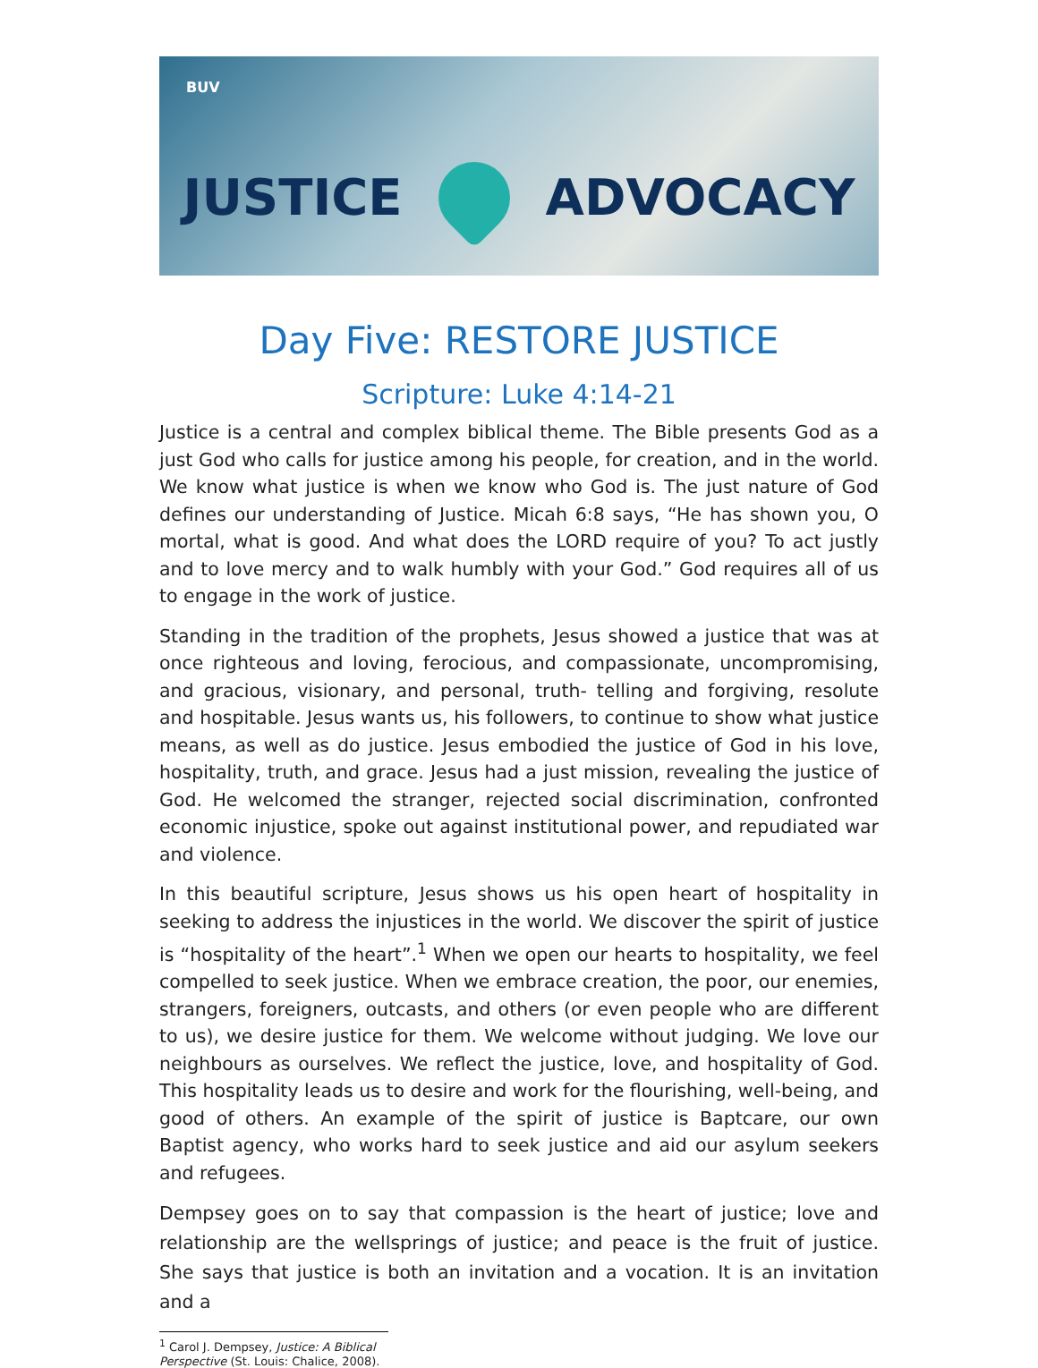BUV JUSTICE ADVOCACY
Day Five: RESTORE JUSTICE
Scripture: Luke 4:14-21
Justice is a central and complex biblical theme. The Bible presents God as a just God who calls for justice among his people, for creation, and in the world. We know what justice is when we know who God is. The just nature of God defines our understanding of Justice. Micah 6:8 says, “He has shown you, O mortal, what is good. And what does the LORD require of you? To act justly and to love mercy and to walk humbly with your God.” God requires all of us to engage in the work of justice.
Standing in the tradition of the prophets, Jesus showed a justice that was at once righteous and loving, ferocious, and compassionate, uncompromising, and gracious, visionary, and personal, truth- telling and forgiving, resolute and hospitable. Jesus wants us, his followers, to continue to show what justice means, as well as do justice. Jesus embodied the justice of God in his love, hospitality, truth, and grace. Jesus had a just mission, revealing the justice of God. He welcomed the stranger, rejected social discrimination, confronted economic injustice, spoke out against institutional power, and repudiated war and violence.
In this beautiful scripture, Jesus shows us his open heart of hospitality in seeking to address the injustices in the world. We discover the spirit of justice is “hospitality of the heart”.<sup>1</sup> When we open our hearts to hospitality, we feel compelled to seek justice. When we embrace creation, the poor, our enemies, strangers, foreigners, outcasts, and others (or even people who are different to us), we desire justice for them. We welcome without judging. We love our neighbours as ourselves. We reflect the justice, love, and hospitality of God. This hospitality leads us to desire and work for the flourishing, well-being, and good of others. An example of the spirit of justice is Baptcare, our own Baptist agency, who works hard to seek justice and aid our asylum seekers and refugees.
Dempsey goes on to say that compassion is the heart of justice; love and relationship are the wellsprings of justice; and peace is the fruit of justice. She says that justice is both an invitation and a vocation. It is an invitation and a
<sup>1</sup> Carol J. Dempsey, Justice: A Biblical Perspective (St. Louis: Chalice, 2008).